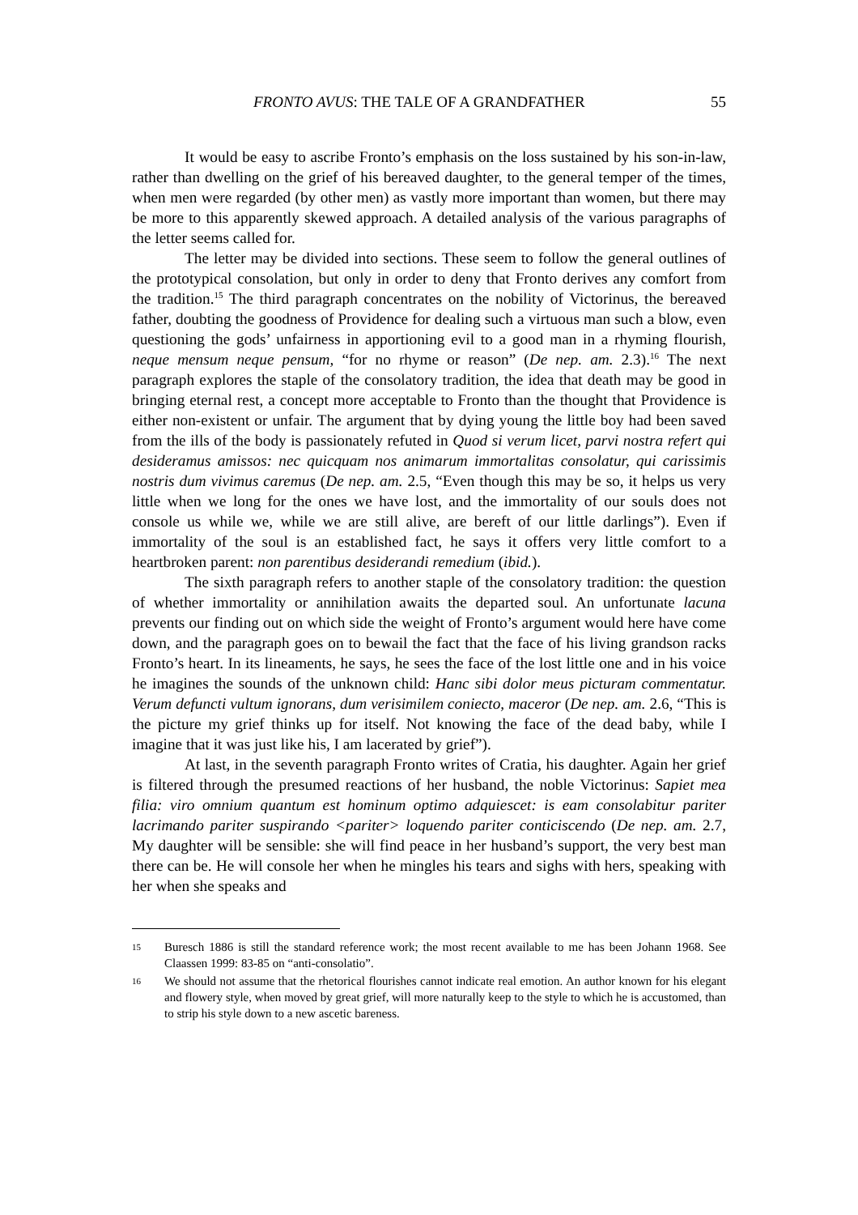FRONTO AVUS: THE TALE OF A GRANDFATHER 55
It would be easy to ascribe Fronto’s emphasis on the loss sustained by his son-in-law, rather than dwelling on the grief of his bereaved daughter, to the general temper of the times, when men were regarded (by other men) as vastly more important than women, but there may be more to this apparently skewed approach. A detailed analysis of the various paragraphs of the letter seems called for.
The letter may be divided into sections. These seem to follow the general outlines of the prototypical consolation, but only in order to deny that Fronto derives any comfort from the tradition.<sup>15</sup> The third paragraph concentrates on the nobility of Victorinus, the bereaved father, doubting the goodness of Providence for dealing such a virtuous man such a blow, even questioning the gods’ unfairness in apportioning evil to a good man in a rhyming flourish, neque mensum neque pensum, “for no rhyme or reason” (De nep. am. 2.3).<sup>16</sup> The next paragraph explores the staple of the consolatory tradition, the idea that death may be good in bringing eternal rest, a concept more acceptable to Fronto than the thought that Providence is either non-existent or unfair. The argument that by dying young the little boy had been saved from the ills of the body is passionately refuted in Quod si verum licet, parvi nostra refert qui desideramus amissos: nec quicquam nos animarum immortalitas consolatur, qui carissimis nostris dum vivimus caremus (De nep. am. 2.5, “Even though this may be so, it helps us very little when we long for the ones we have lost, and the immortality of our souls does not console us while we, while we are still alive, are bereft of our little darlings”). Even if immortality of the soul is an established fact, he says it offers very little comfort to a heartbroken parent: non parentibus desiderandi remedium (ibid.).
The sixth paragraph refers to another staple of the consolatory tradition: the question of whether immortality or annihilation awaits the departed soul. An unfortunate lacuna prevents our finding out on which side the weight of Fronto’s argument would here have come down, and the paragraph goes on to bewail the fact that the face of his living grandson racks Fronto’s heart. In its lineaments, he says, he sees the face of the lost little one and in his voice he imagines the sounds of the unknown child: Hanc sibi dolor meus picturam commentatur. Verum defuncti vultum ignorans, dum verisimilem coniecto, maceror (De nep. am. 2.6, “This is the picture my grief thinks up for itself. Not knowing the face of the dead baby, while I imagine that it was just like his, I am lacerated by grief”).
At last, in the seventh paragraph Fronto writes of Cratia, his daughter. Again her grief is filtered through the presumed reactions of her husband, the noble Victorinus: Sapiet mea filia: viro omnium quantum est hominum optimo adquiescet: is eam consolabitur pariter lacrimando pariter suspirando <pariter> loquendo pariter conticiscendo (De nep. am. 2.7, My daughter will be sensible: she will find peace in her husband’s support, the very best man there can be. He will console her when he mingles his tears and sighs with hers, speaking with her when she speaks and
15 Buresch 1886 is still the standard reference work; the most recent available to me has been Johann 1968. See Claassen 1999: 83-85 on “anti-consolatio”.
16 We should not assume that the rhetorical flourishes cannot indicate real emotion. An author known for his elegant and flowery style, when moved by great grief, will more naturally keep to the style to which he is accustomed, than to strip his style down to a new ascetic bareness.